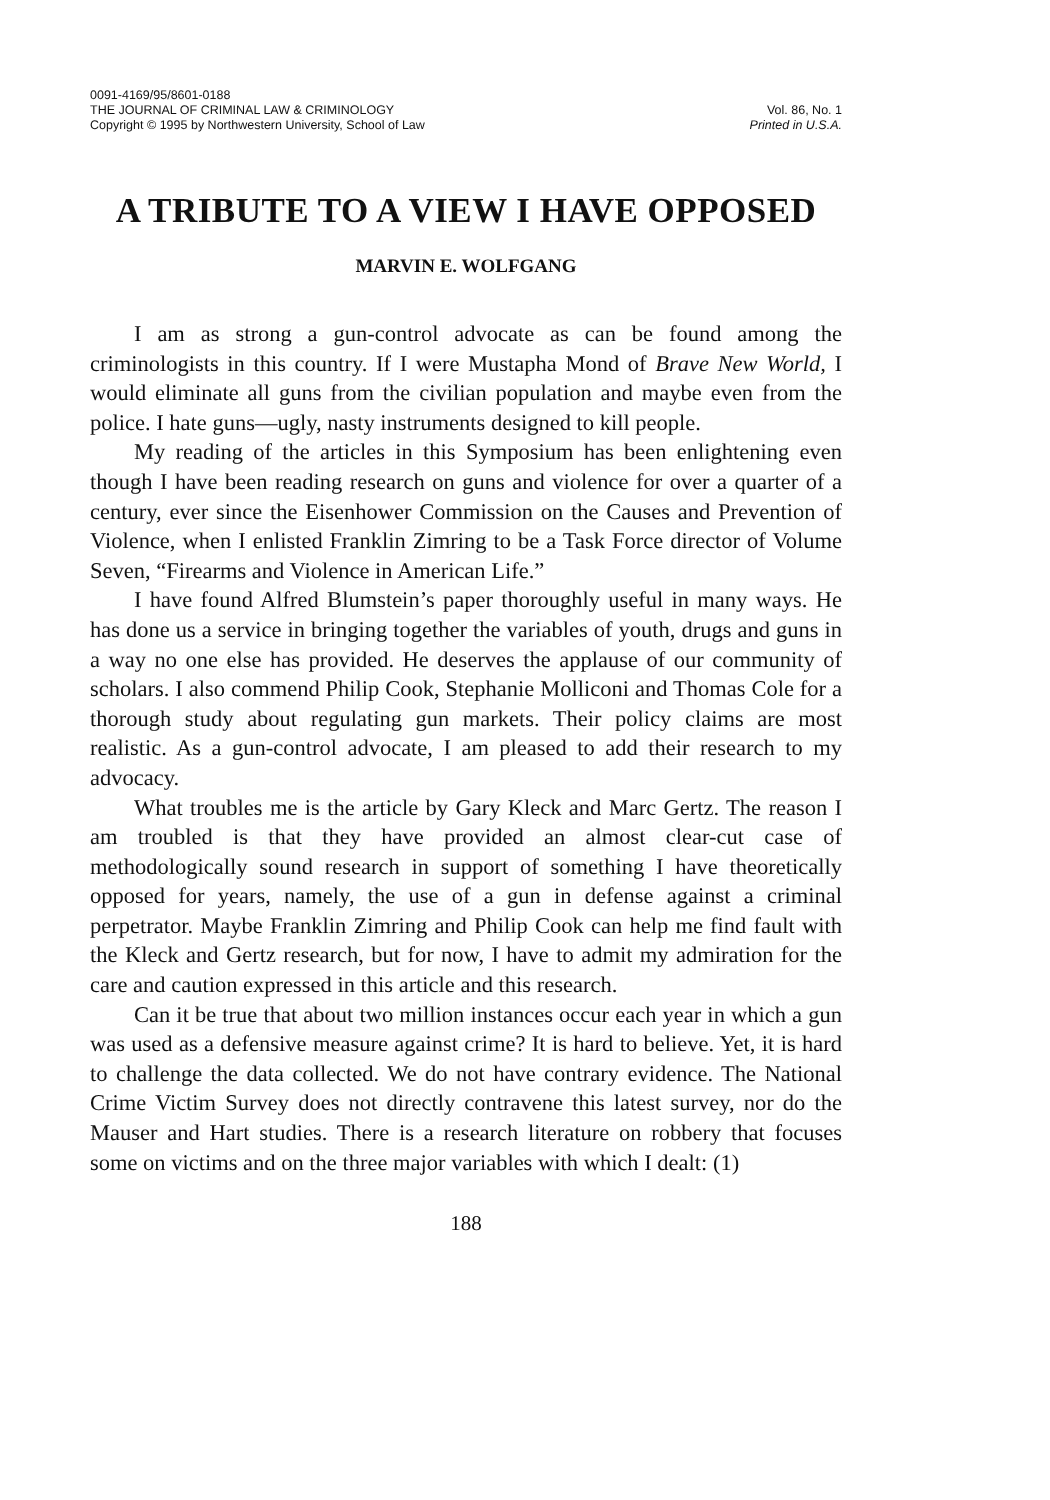0091-4169/95/8601-0188
THE JOURNAL OF CRIMINAL LAW & CRIMINOLOGY
Copyright © 1995 by Northwestern University, School of Law
Vol. 86, No. 1
Printed in U.S.A.
A TRIBUTE TO A VIEW I HAVE OPPOSED
MARVIN E. WOLFGANG
I am as strong a gun-control advocate as can be found among the criminologists in this country. If I were Mustapha Mond of Brave New World, I would eliminate all guns from the civilian population and maybe even from the police. I hate guns—ugly, nasty instruments designed to kill people.
My reading of the articles in this Symposium has been enlightening even though I have been reading research on guns and violence for over a quarter of a century, ever since the Eisenhower Commission on the Causes and Prevention of Violence, when I enlisted Franklin Zimring to be a Task Force director of Volume Seven, “Firearms and Violence in American Life.”
I have found Alfred Blumstein’s paper thoroughly useful in many ways. He has done us a service in bringing together the variables of youth, drugs and guns in a way no one else has provided. He deserves the applause of our community of scholars. I also commend Philip Cook, Stephanie Molliconi and Thomas Cole for a thorough study about regulating gun markets. Their policy claims are most realistic. As a gun-control advocate, I am pleased to add their research to my advocacy.
What troubles me is the article by Gary Kleck and Marc Gertz. The reason I am troubled is that they have provided an almost clear-cut case of methodologically sound research in support of something I have theoretically opposed for years, namely, the use of a gun in defense against a criminal perpetrator. Maybe Franklin Zimring and Philip Cook can help me find fault with the Kleck and Gertz research, but for now, I have to admit my admiration for the care and caution expressed in this article and this research.
Can it be true that about two million instances occur each year in which a gun was used as a defensive measure against crime? It is hard to believe. Yet, it is hard to challenge the data collected. We do not have contrary evidence. The National Crime Victim Survey does not directly contravene this latest survey, nor do the Mauser and Hart studies. There is a research literature on robbery that focuses some on victims and on the three major variables with which I dealt: (1)
188